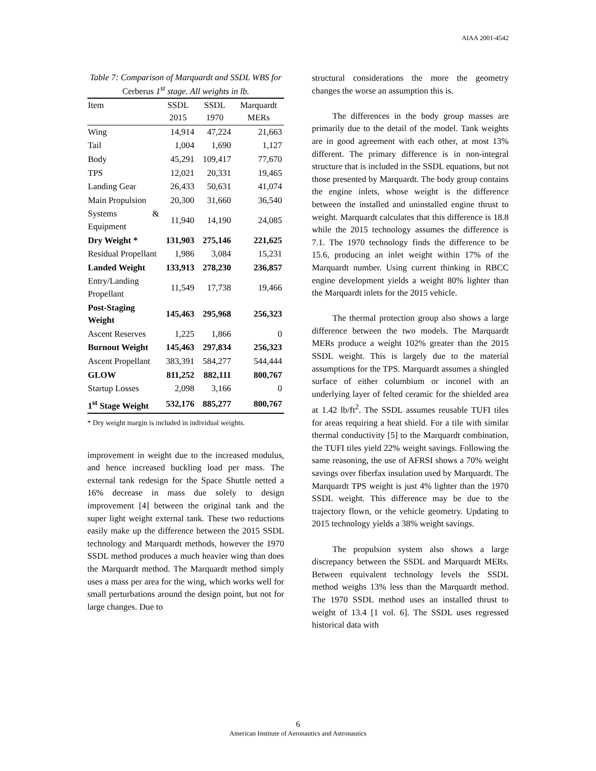AIAA 2001-4542
Table 7: Comparison of Marquardt and SSDL WBS for Cerberus 1<sup>st</sup> stage. All weights in lb.
| Item | SSDL 2015 | SSDL 1970 | Marquardt MERs |
| --- | --- | --- | --- |
| Wing | 14,914 | 47,224 | 21,663 |
| Tail | 1,004 | 1,690 | 1,127 |
| Body | 45,291 | 109,417 | 77,670 |
| TPS | 12,021 | 20,331 | 19,465 |
| Landing Gear | 26,433 | 50,631 | 41,074 |
| Main Propulsion | 20,300 | 31,660 | 36,540 |
| Systems & Equipment | 11,940 | 14,190 | 24,085 |
| Dry Weight * | 131,903 | 275,146 | 221,625 |
| Residual Propellant | 1,986 | 3,084 | 15,231 |
| Landed Weight | 133,913 | 278,230 | 236,857 |
| Entry/Landing Propellant | 11,549 | 17,738 | 19,466 |
| Post-Staging Weight | 145,463 | 295,968 | 256,323 |
| Ascent Reserves | 1,225 | 1,866 | 0 |
| Burnout Weight | 145,463 | 297,834 | 256,323 |
| Ascent Propellant | 383,391 | 584,277 | 544,444 |
| GLOW | 811,252 | 882,111 | 800,767 |
| Startup Losses | 2,098 | 3,166 | 0 |
| 1<sup>st</sup> Stage Weight | 532,176 | 885,277 | 800,767 |
* Dry weight margin is included in individual weights.
improvement in weight due to the increased modulus, and hence increased buckling load per mass. The external tank redesign for the Space Shuttle netted a 16% decrease in mass due solely to design improvement [4] between the original tank and the super light weight external tank. These two reductions easily make up the difference between the 2015 SSDL technology and Marquardt methods, however the 1970 SSDL method produces a much heavier wing than does the Marquardt method. The Marquardt method simply uses a mass per area for the wing, which works well for small perturbations around the design point, but not for large changes. Due to
structural considerations the more the geometry changes the worse an assumption this is.
The differences in the body group masses are primarily due to the detail of the model. Tank weights are in good agreement with each other, at most 13% different. The primary difference is in non-integral structure that is included in the SSDL equations, but not those presented by Marquardt. The body group contains the engine inlets, whose weight is the difference between the installed and uninstalled engine thrust to weight. Marquardt calculates that this difference is 18.8 while the 2015 technology assumes the difference is 7.1. The 1970 technology finds the difference to be 15.6, producing an inlet weight within 17% of the Marquardt number. Using current thinking in RBCC engine development yields a weight 80% lighter than the Marquardt inlets for the 2015 vehicle.
The thermal protection group also shows a large difference between the two models. The Marquardt MERs produce a weight 102% greater than the 2015 SSDL weight. This is largely due to the material assumptions for the TPS. Marquardt assumes a shingled surface of either columbium or inconel with an underlying layer of felted ceramic for the shielded area at 1.42 lb/ft<sup>2</sup>. The SSDL assumes reusable TUFI tiles for areas requiring a heat shield. For a tile with similar thermal conductivity [5] to the Marquardt combination, the TUFI tiles yield 22% weight savings. Following the same reasoning, the use of AFRSI shows a 70% weight savings over fiberfax insulation used by Marquardt. The Marquardt TPS weight is just 4% lighter than the 1970 SSDL weight. This difference may be due to the trajectory flown, or the vehicle geometry. Updating to 2015 technology yields a 38% weight savings.
The propulsion system also shows a large discrepancy between the SSDL and Marquardt MERs. Between equivalent technology levels the SSDL method weighs 13% less than the Marquardt method. The 1970 SSDL method uses an installed thrust to weight of 13.4 [1 vol. 6]. The SSDL uses regressed historical data with
6
American Institute of Aeronautics and Astronautics